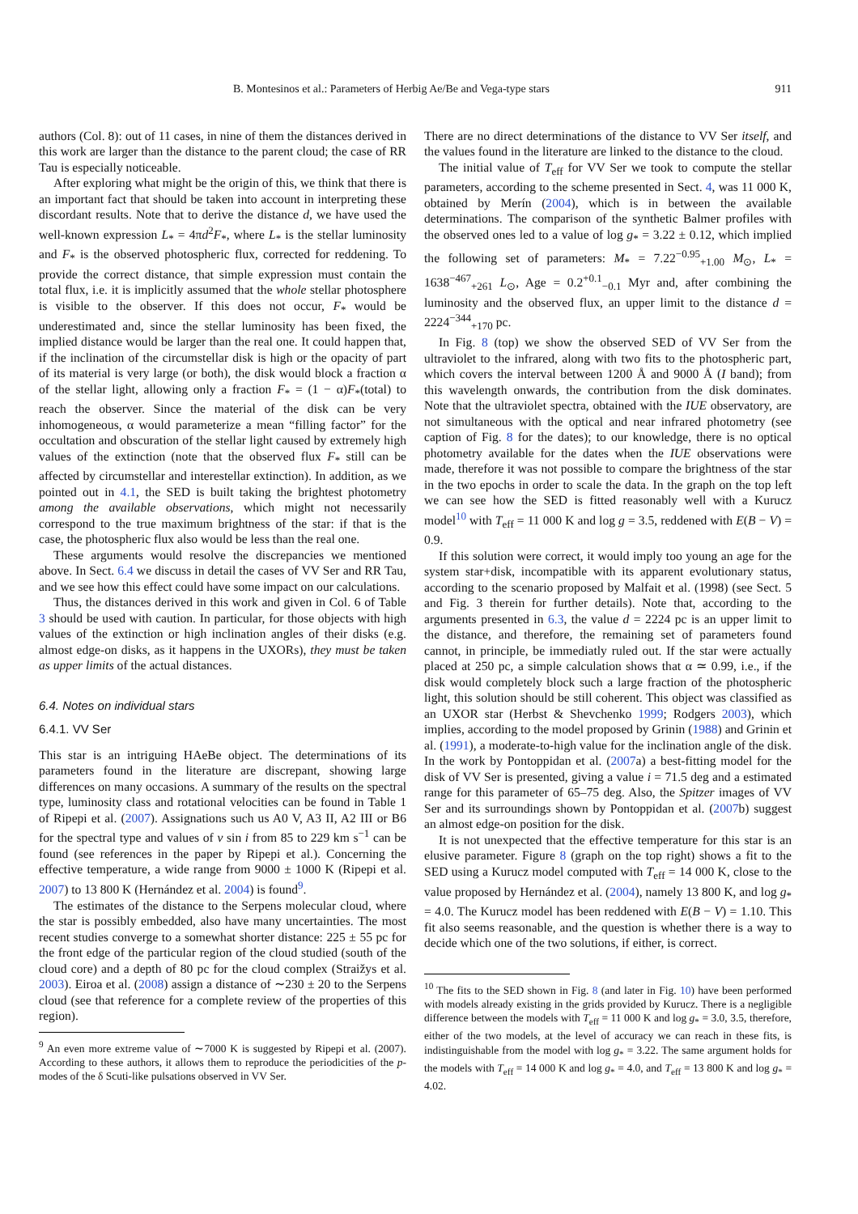B. Montesinos et al.: Parameters of Herbig Ae/Be and Vega-type stars 911
authors (Col. 8): out of 11 cases, in nine of them the distances derived in this work are larger than the distance to the parent cloud; the case of RR Tau is especially noticeable.
After exploring what might be the origin of this, we think that there is an important fact that should be taken into account in interpreting these discordant results. Note that to derive the distance d, we have used the well-known expression L<sub>*</sub> = 4πd<sup>2</sup>F<sub>*</sub>, where L<sub>*</sub> is the stellar luminosity and F<sub>*</sub> is the observed photospheric flux, corrected for reddening. To provide the correct distance, that simple expression must contain the total flux, i.e. it is implicitly assumed that the whole stellar photosphere is visible to the observer. If this does not occur, F<sub>*</sub> would be underestimated and, since the stellar luminosity has been fixed, the implied distance would be larger than the real one. It could happen that, if the inclination of the circumstellar disk is high or the opacity of part of its material is very large (or both), the disk would block a fraction α of the stellar light, allowing only a fraction F<sub>*</sub> = (1 − α)F<sub>*</sub>(total) to reach the observer. Since the material of the disk can be very inhomogeneous, α would parameterize a mean “filling factor” for the occultation and obscuration of the stellar light caused by extremely high values of the extinction (note that the observed flux F<sub>*</sub> still can be affected by circumstellar and interestellar extinction). In addition, as we pointed out in 4.1, the SED is built taking the brightest photometry among the available observations, which might not necessarily correspond to the true maximum brightness of the star: if that is the case, the photospheric flux also would be less than the real one.
These arguments would resolve the discrepancies we mentioned above. In Sect. 6.4 we discuss in detail the cases of VV Ser and RR Tau, and we see how this effect could have some impact on our calculations.
Thus, the distances derived in this work and given in Col. 6 of Table 3 should be used with caution. In particular, for those objects with high values of the extinction or high inclination angles of their disks (e.g. almost edge-on disks, as it happens in the UXORs), they must be taken as upper limits of the actual distances.
6.4. Notes on individual stars
6.4.1. VV Ser
This star is an intriguing HAeBe object. The determinations of its parameters found in the literature are discrepant, showing large differences on many occasions. A summary of the results on the spectral type, luminosity class and rotational velocities can be found in Table 1 of Ripepi et al. (2007). Assignations such us A0 V, A3 II, A2 III or B6 for the spectral type and values of v sin i from 85 to 229 km s<sup>−1</sup> can be found (see references in the paper by Ripepi et al.). Concerning the effective temperature, a wide range from 9000 ± 1000 K (Ripepi et al. 2007) to 13 800 K (Hernández et al. 2004) is found<sup>9</sup>.
The estimates of the distance to the Serpens molecular cloud, where the star is possibly embedded, also have many uncertainties. The most recent studies converge to a somewhat shorter distance: 225 ± 55 pc for the front edge of the particular region of the cloud studied (south of the cloud core) and a depth of 80 pc for the cloud complex (Straižys et al. 2003). Eiroa et al. (2008) assign a distance of ∼230 ± 20 to the Serpens cloud (see that reference for a complete review of the properties of this region).
<sup>9</sup> An even more extreme value of ∼7000 K is suggested by Ripepi et al. (2007). According to these authors, it allows them to reproduce the periodicities of the p-modes of the δ Scuti-like pulsations observed in VV Ser.
There are no direct determinations of the distance to VV Ser itself, and the values found in the literature are linked to the distance to the cloud.
The initial value of T<sub>eff</sub> for VV Ser we took to compute the stellar parameters, according to the scheme presented in Sect. 4, was 11 000 K, obtained by Merín (2004), which is in between the available determinations. The comparison of the synthetic Balmer profiles with the observed ones led to a value of log g<sub>*</sub> = 3.22 ± 0.12, which implied the following set of parameters: M<sub>*</sub> = 7.22<sup>−0.95</sup><sub>+1.00</sub> M<sub>⊙</sub>, L<sub>*</sub> = 1638<sup>−467</sup><sub>+261</sub> L<sub>⊙</sub>, Age = 0.2<sup>+0.1</sup><sub>−0.1</sub> Myr and, after combining the luminosity and the observed flux, an upper limit to the distance d = 2224<sup>−344</sup><sub>+170</sub> pc.
In Fig. 8 (top) we show the observed SED of VV Ser from the ultraviolet to the infrared, along with two fits to the photospheric part, which covers the interval between 1200 Å and 9000 Å (I band); from this wavelength onwards, the contribution from the disk dominates. Note that the ultraviolet spectra, obtained with the IUE observatory, are not simultaneous with the optical and near infrared photometry (see caption of Fig. 8 for the dates); to our knowledge, there is no optical photometry available for the dates when the IUE observations were made, therefore it was not possible to compare the brightness of the star in the two epochs in order to scale the data. In the graph on the top left we can see how the SED is fitted reasonably well with a Kurucz model<sup>10</sup> with T<sub>eff</sub> = 11 000 K and log g = 3.5, reddened with E(B − V) = 0.9.
If this solution were correct, it would imply too young an age for the system star+disk, incompatible with its apparent evolutionary status, according to the scenario proposed by Malfait et al. (1998) (see Sect. 5 and Fig. 3 therein for further details). Note that, according to the arguments presented in 6.3, the value d = 2224 pc is an upper limit to the distance, and therefore, the remaining set of parameters found cannot, in principle, be immediatly ruled out. If the star were actually placed at 250 pc, a simple calculation shows that α ≃ 0.99, i.e., if the disk would completely block such a large fraction of the photospheric light, this solution should be still coherent. This object was classified as an UXOR star (Herbst & Shevchenko 1999; Rodgers 2003), which implies, according to the model proposed by Grinin (1988) and Grinin et al. (1991), a moderate-to-high value for the inclination angle of the disk. In the work by Pontoppidan et al. (2007a) a best-fitting model for the disk of VV Ser is presented, giving a value i = 71.5 deg and a estimated range for this parameter of 65–75 deg. Also, the Spitzer images of VV Ser and its surroundings shown by Pontoppidan et al. (2007b) suggest an almost edge-on position for the disk.
It is not unexpected that the effective temperature for this star is an elusive parameter. Figure 8 (graph on the top right) shows a fit to the SED using a Kurucz model computed with T<sub>eff</sub> = 14 000 K, close to the value proposed by Hernández et al. (2004), namely 13 800 K, and log g<sub>*</sub> = 4.0. The Kurucz model has been reddened with E(B − V) = 1.10. This fit also seems reasonable, and the question is whether there is a way to decide which one of the two solutions, if either, is correct.
<sup>10</sup> The fits to the SED shown in Fig. 8 (and later in Fig. 10) have been performed with models already existing in the grids provided by Kurucz. There is a negligible difference between the models with T<sub>eff</sub> = 11 000 K and log g<sub>*</sub> = 3.0, 3.5, therefore, either of the two models, at the level of accuracy we can reach in these fits, is indistinguishable from the model with log g<sub>*</sub> = 3.22. The same argument holds for the models with T<sub>eff</sub> = 14 000 K and log g<sub>*</sub> = 4.0, and T<sub>eff</sub> = 13 800 K and log g<sub>*</sub> = 4.02.